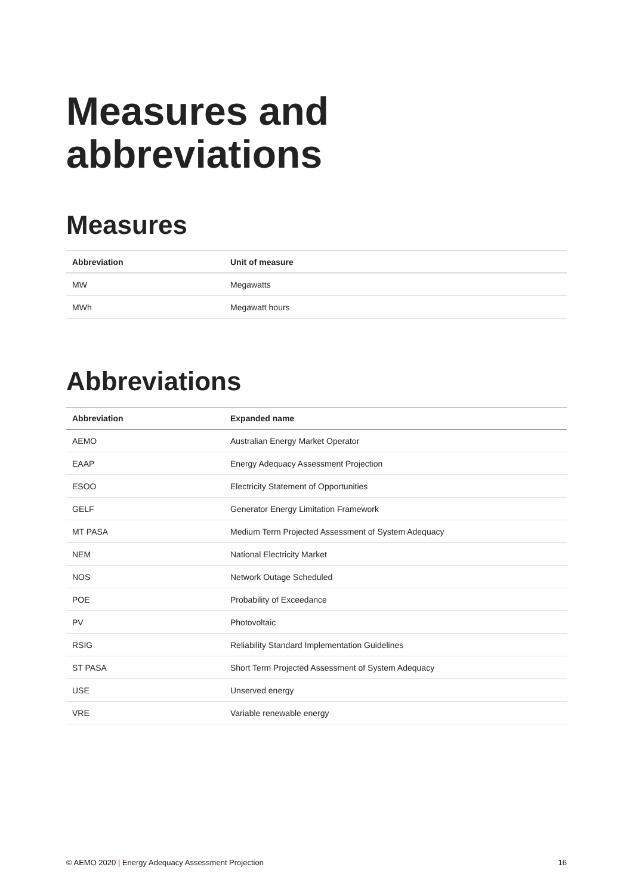Measures and abbreviations
Measures
| Abbreviation | Unit of measure |
| --- | --- |
| MW | Megawatts |
| MWh | Megawatt hours |
Abbreviations
| Abbreviation | Expanded name |
| --- | --- |
| AEMO | Australian Energy Market Operator |
| EAAP | Energy Adequacy Assessment Projection |
| ESOO | Electricity Statement of Opportunities |
| GELF | Generator Energy Limitation Framework |
| MT PASA | Medium Term Projected Assessment of System Adequacy |
| NEM | National Electricity Market |
| NOS | Network Outage Scheduled |
| POE | Probability of Exceedance |
| PV | Photovoltaic |
| RSIG | Reliability Standard Implementation Guidelines |
| ST PASA | Short Term Projected Assessment of System Adequacy |
| USE | Unserved energy |
| VRE | Variable renewable energy |
© AEMO 2020 | Energy Adequacy Assessment Projection 16